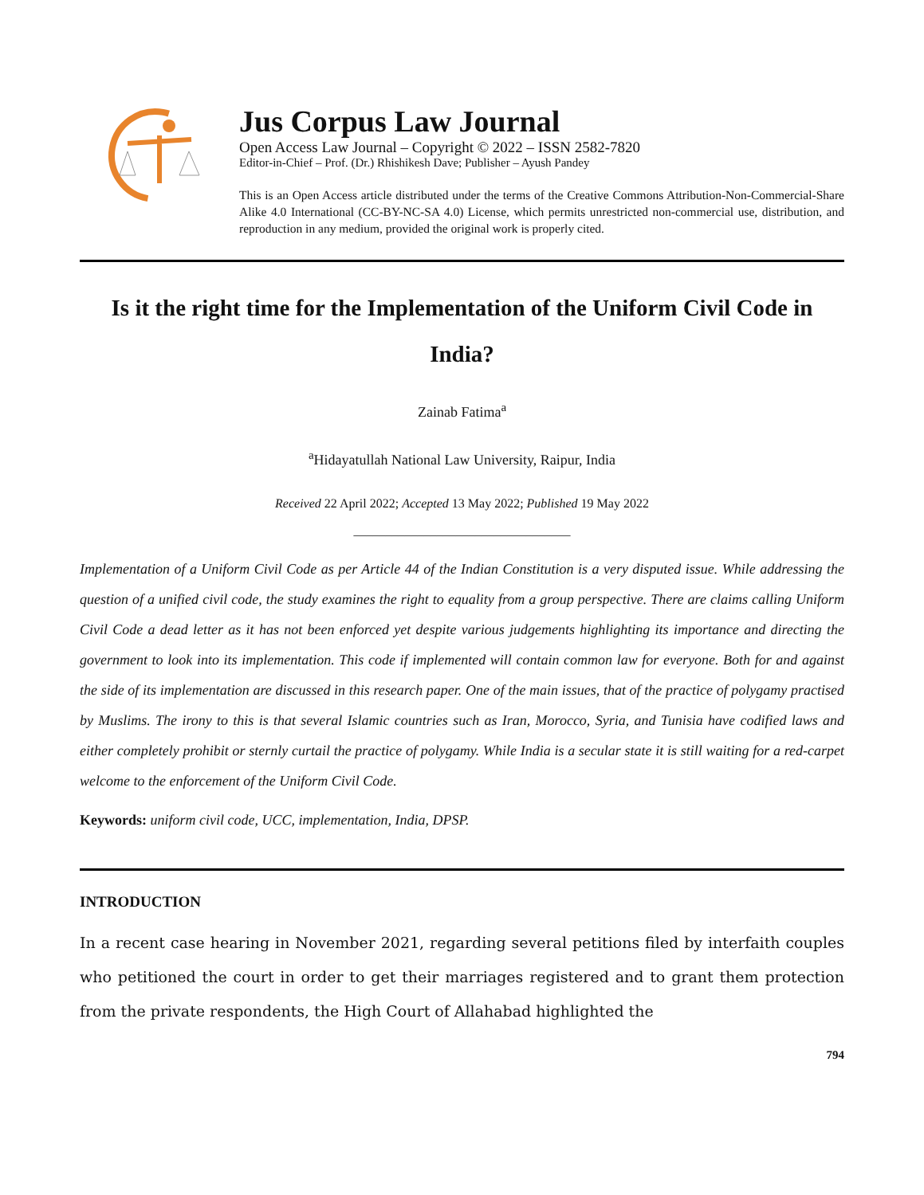Jus Corpus Law Journal
Open Access Law Journal – Copyright © 2022 – ISSN 2582-7820
Editor-in-Chief – Prof. (Dr.) Rhishikesh Dave; Publisher – Ayush Pandey
This is an Open Access article distributed under the terms of the Creative Commons Attribution-Non-Commercial-Share Alike 4.0 International (CC-BY-NC-SA 4.0) License, which permits unrestricted non-commercial use, distribution, and reproduction in any medium, provided the original work is properly cited.
Is it the right time for the Implementation of the Uniform Civil Code in India?
Zainab Fatima<sup>a</sup>
<sup>a</sup> Hidayatullah National Law University, Raipur, India
Received 22 April 2022; Accepted 13 May 2022; Published 19 May 2022
__________________________________
Implementation of a Uniform Civil Code as per Article 44 of the Indian Constitution is a very disputed issue. While addressing the question of a unified civil code, the study examines the right to equality from a group perspective. There are claims calling Uniform Civil Code a dead letter as it has not been enforced yet despite various judgements highlighting its importance and directing the government to look into its implementation. This code if implemented will contain common law for everyone. Both for and against the side of its implementation are discussed in this research paper. One of the main issues, that of the practice of polygamy practised by Muslims. The irony to this is that several Islamic countries such as Iran, Morocco, Syria, and Tunisia have codified laws and either completely prohibit or sternly curtail the practice of polygamy. While India is a secular state it is still waiting for a red-carpet welcome to the enforcement of the Uniform Civil Code.
Keywords: uniform civil code, UCC, implementation, India, DPSP.
INTRODUCTION
In a recent case hearing in November 2021, regarding several petitions filed by interfaith couples who petitioned the court in order to get their marriages registered and to grant them protection from the private respondents, the High Court of Allahabad highlighted the
794